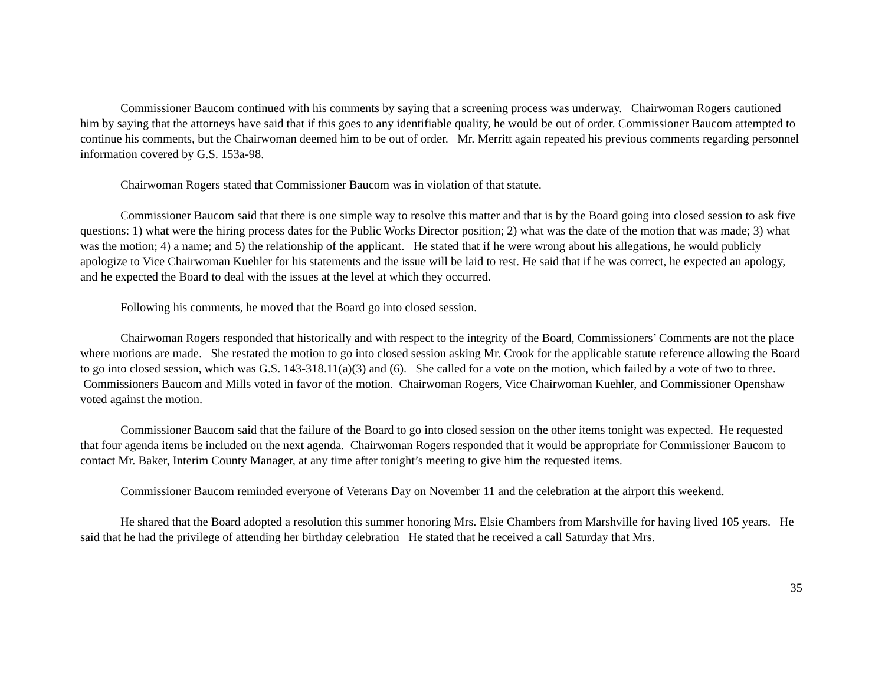Commissioner Baucom continued with his comments by saying that a screening process was underway. Chairwoman Rogers cautioned him by saying that the attorneys have said that if this goes to any identifiable quality, he would be out of order. Commissioner Baucom attempted to continue his comments, but the Chairwoman deemed him to be out of order. Mr. Merritt again repeated his previous comments regarding personnel information covered by G.S. 153a-98.
Chairwoman Rogers stated that Commissioner Baucom was in violation of that statute.
Commissioner Baucom said that there is one simple way to resolve this matter and that is by the Board going into closed session to ask five questions: 1) what were the hiring process dates for the Public Works Director position; 2) what was the date of the motion that was made; 3) what was the motion; 4) a name; and 5) the relationship of the applicant. He stated that if he were wrong about his allegations, he would publicly apologize to Vice Chairwoman Kuehler for his statements and the issue will be laid to rest. He said that if he was correct, he expected an apology, and he expected the Board to deal with the issues at the level at which they occurred.
Following his comments, he moved that the Board go into closed session.
Chairwoman Rogers responded that historically and with respect to the integrity of the Board, Commissioners’ Comments are not the place where motions are made. She restated the motion to go into closed session asking Mr. Crook for the applicable statute reference allowing the Board to go into closed session, which was G.S. 143-318.11(a)(3) and (6). She called for a vote on the motion, which failed by a vote of two to three. Commissioners Baucom and Mills voted in favor of the motion. Chairwoman Rogers, Vice Chairwoman Kuehler, and Commissioner Openshaw voted against the motion.
Commissioner Baucom said that the failure of the Board to go into closed session on the other items tonight was expected. He requested that four agenda items be included on the next agenda. Chairwoman Rogers responded that it would be appropriate for Commissioner Baucom to contact Mr. Baker, Interim County Manager, at any time after tonight’s meeting to give him the requested items.
Commissioner Baucom reminded everyone of Veterans Day on November 11 and the celebration at the airport this weekend.
He shared that the Board adopted a resolution this summer honoring Mrs. Elsie Chambers from Marshville for having lived 105 years. He said that he had the privilege of attending her birthday celebration He stated that he received a call Saturday that Mrs.
35